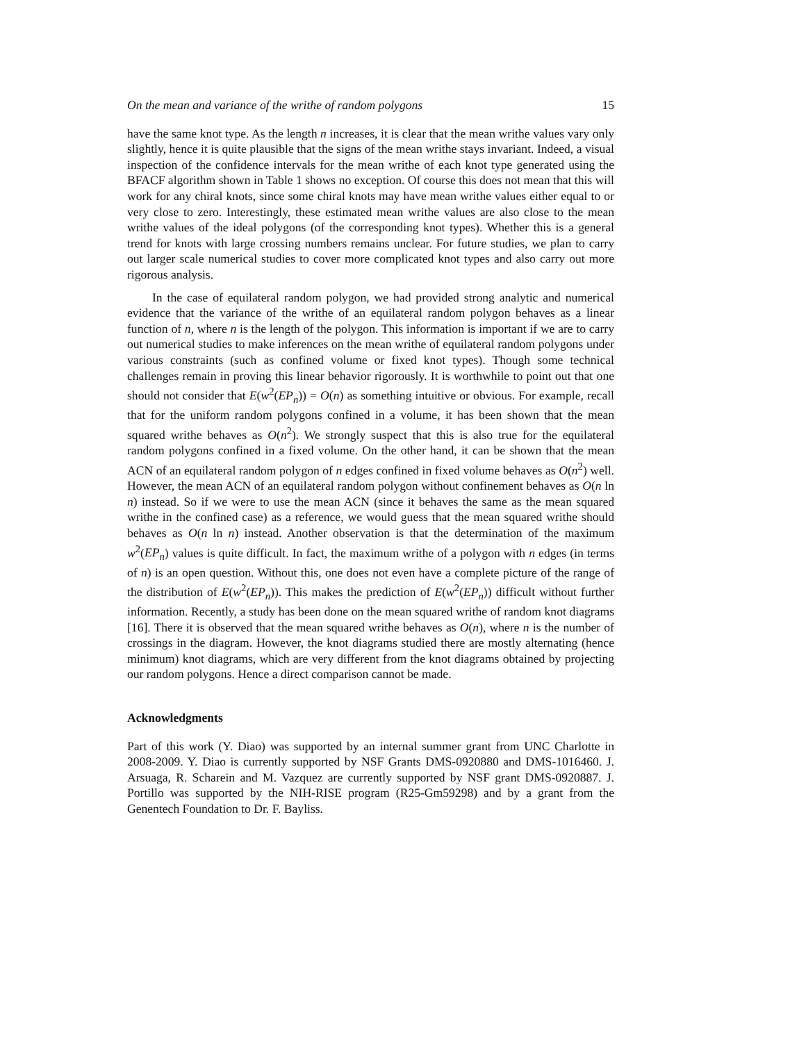On the mean and variance of the writhe of random polygons 15
have the same knot type. As the length n increases, it is clear that the mean writhe values vary only slightly, hence it is quite plausible that the signs of the mean writhe stays invariant. Indeed, a visual inspection of the confidence intervals for the mean writhe of each knot type generated using the BFACF algorithm shown in Table 1 shows no exception. Of course this does not mean that this will work for any chiral knots, since some chiral knots may have mean writhe values either equal to or very close to zero. Interestingly, these estimated mean writhe values are also close to the mean writhe values of the ideal polygons (of the corresponding knot types). Whether this is a general trend for knots with large crossing numbers remains unclear. For future studies, we plan to carry out larger scale numerical studies to cover more complicated knot types and also carry out more rigorous analysis.
In the case of equilateral random polygon, we had provided strong analytic and numerical evidence that the variance of the writhe of an equilateral random polygon behaves as a linear function of n, where n is the length of the polygon. This information is important if we are to carry out numerical studies to make inferences on the mean writhe of equilateral random polygons under various constraints (such as confined volume or fixed knot types). Though some technical challenges remain in proving this linear behavior rigorously. It is worthwhile to point out that one should not consider that E(w<sup>2</sup>(EP<sub>n</sub>)) = O(n) as something intuitive or obvious. For example, recall that for the uniform random polygons confined in a volume, it has been shown that the mean squared writhe behaves as O(n<sup>2</sup>). We strongly suspect that this is also true for the equilateral random polygons confined in a fixed volume. On the other hand, it can be shown that the mean ACN of an equilateral random polygon of n edges confined in fixed volume behaves as O(n<sup>2</sup>) well. However, the mean ACN of an equilateral random polygon without confinement behaves as O(n ln n) instead. So if we were to use the mean ACN (since it behaves the same as the mean squared writhe in the confined case) as a reference, we would guess that the mean squared writhe should behaves as O(n ln n) instead. Another observation is that the determination of the maximum w<sup>2</sup>(EP<sub>n</sub>) values is quite difficult. In fact, the maximum writhe of a polygon with n edges (in terms of n) is an open question. Without this, one does not even have a complete picture of the range of the distribution of E(w<sup>2</sup>(EP<sub>n</sub>)). This makes the prediction of E(w<sup>2</sup>(EP<sub>n</sub>)) difficult without further information. Recently, a study has been done on the mean squared writhe of random knot diagrams [16]. There it is observed that the mean squared writhe behaves as O(n), where n is the number of crossings in the diagram. However, the knot diagrams studied there are mostly alternating (hence minimum) knot diagrams, which are very different from the knot diagrams obtained by projecting our random polygons. Hence a direct comparison cannot be made.
Acknowledgments
Part of this work (Y. Diao) was supported by an internal summer grant from UNC Charlotte in 2008-2009. Y. Diao is currently supported by NSF Grants DMS-0920880 and DMS-1016460. J. Arsuaga, R. Scharein and M. Vazquez are currently supported by NSF grant DMS-0920887. J. Portillo was supported by the NIH-RISE program (R25-Gm59298) and by a grant from the Genentech Foundation to Dr. F. Bayliss.